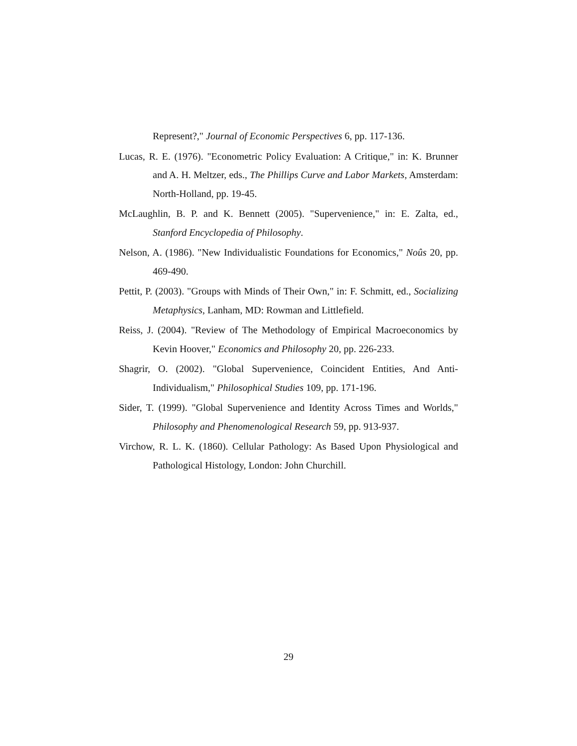Represent?," Journal of Economic Perspectives 6, pp. 117-136.
Lucas, R. E. (1976). "Econometric Policy Evaluation: A Critique," in: K. Brunner and A. H. Meltzer, eds., The Phillips Curve and Labor Markets, Amsterdam: North-Holland, pp. 19-45.
McLaughlin, B. P. and K. Bennett (2005). "Supervenience," in: E. Zalta, ed., Stanford Encyclopedia of Philosophy.
Nelson, A. (1986). "New Individualistic Foundations for Economics," Noûs 20, pp. 469-490.
Pettit, P. (2003). "Groups with Minds of Their Own," in: F. Schmitt, ed., Socializing Metaphysics, Lanham, MD: Rowman and Littlefield.
Reiss, J. (2004). "Review of The Methodology of Empirical Macroeconomics by Kevin Hoover," Economics and Philosophy 20, pp. 226-233.
Shagrir, O. (2002). "Global Supervenience, Coincident Entities, And Anti-Individualism," Philosophical Studies 109, pp. 171-196.
Sider, T. (1999). "Global Supervenience and Identity Across Times and Worlds," Philosophy and Phenomenological Research 59, pp. 913-937.
Virchow, R. L. K. (1860). Cellular Pathology: As Based Upon Physiological and Pathological Histology, London: John Churchill.
29